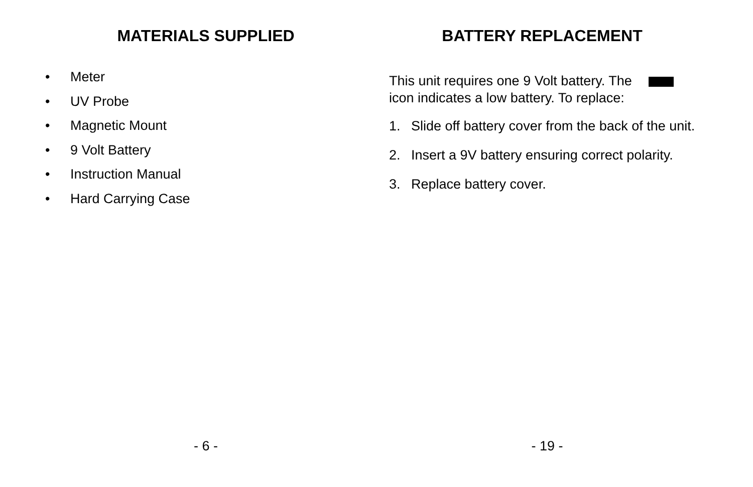MATERIALS SUPPLIED
• Meter
• UV Probe
• Magnetic Mount
• 9 Volt Battery
• Instruction Manual
• Hard Carrying Case
- 6 -
BATTERY REPLACEMENT
This unit requires one 9 Volt battery. The
icon indicates a low battery. To replace:
1. Slide off battery cover from the back of the unit.
2. Insert a 9V battery ensuring correct polarity.
3. Replace battery cover.
- 19 -